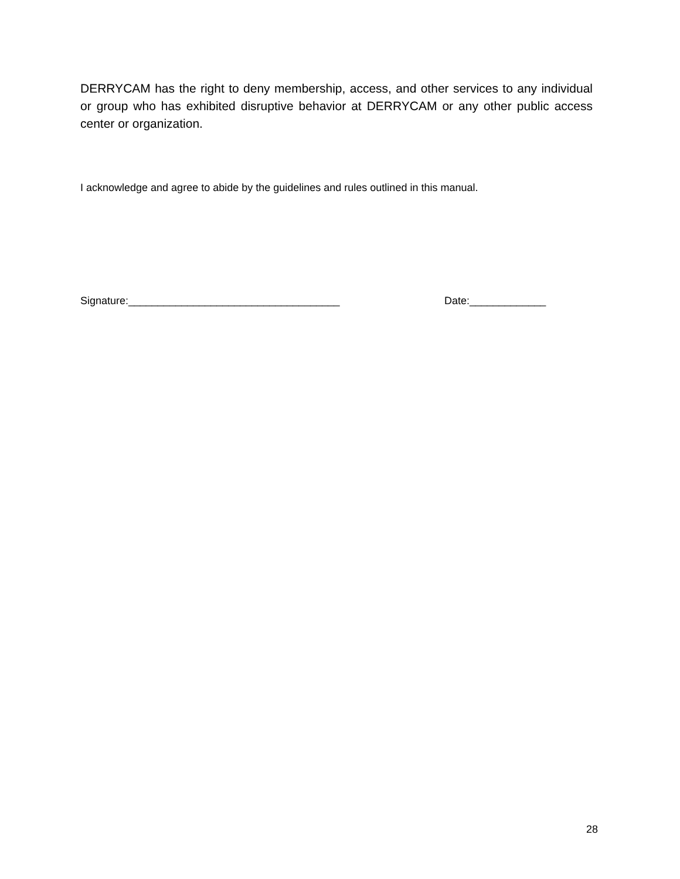DERRYCAM has the right to deny membership, access, and other services to any individual or group who has exhibited disruptive behavior at DERRYCAM or any other public access center or organization.
I acknowledge and agree to abide by the guidelines and rules outlined in this manual.
Signature:____________________________________ Date:_____________
28